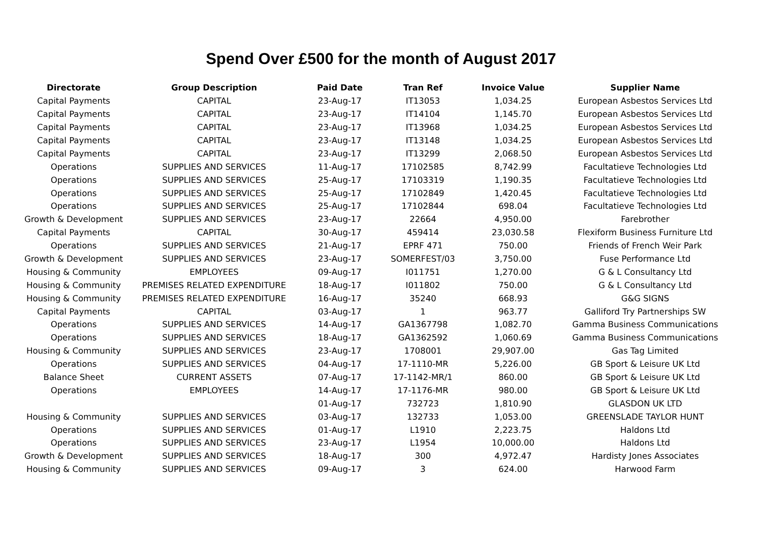Spend Over £500 for the month of August 2017
| Directorate | Group Description | Paid Date | Tran Ref | Invoice Value | Supplier Name |
| --- | --- | --- | --- | --- | --- |
| Capital Payments | CAPITAL | 23-Aug-17 | IT13053 | 1,034.25 | European Asbestos Services Ltd |
| Capital Payments | CAPITAL | 23-Aug-17 | IT14104 | 1,145.70 | European Asbestos Services Ltd |
| Capital Payments | CAPITAL | 23-Aug-17 | IT13968 | 1,034.25 | European Asbestos Services Ltd |
| Capital Payments | CAPITAL | 23-Aug-17 | IT13148 | 1,034.25 | European Asbestos Services Ltd |
| Capital Payments | CAPITAL | 23-Aug-17 | IT13299 | 2,068.50 | European Asbestos Services Ltd |
| Operations | SUPPLIES AND SERVICES | 11-Aug-17 | 17102585 | 8,742.99 | Facultatieve Technologies Ltd |
| Operations | SUPPLIES AND SERVICES | 25-Aug-17 | 17103319 | 1,190.35 | Facultatieve Technologies Ltd |
| Operations | SUPPLIES AND SERVICES | 25-Aug-17 | 17102849 | 1,420.45 | Facultatieve Technologies Ltd |
| Operations | SUPPLIES AND SERVICES | 25-Aug-17 | 17102844 | 698.04 | Facultatieve Technologies Ltd |
| Growth & Development | SUPPLIES AND SERVICES | 23-Aug-17 | 22664 | 4,950.00 | Farebrother |
| Capital Payments | CAPITAL | 30-Aug-17 | 459414 | 23,030.58 | Flexiform Business Furniture Ltd |
| Operations | SUPPLIES AND SERVICES | 21-Aug-17 | EPRF 471 | 750.00 | Friends of French Weir Park |
| Growth & Development | SUPPLIES AND SERVICES | 23-Aug-17 | SOMERFEST/03 | 3,750.00 | Fuse Performance Ltd |
| Housing & Community | EMPLOYEES | 09-Aug-17 | I011751 | 1,270.00 | G & L Consultancy Ltd |
| Housing & Community | PREMISES RELATED EXPENDITURE | 18-Aug-17 | I011802 | 750.00 | G & L Consultancy Ltd |
| Housing & Community | PREMISES RELATED EXPENDITURE | 16-Aug-17 | 35240 | 668.93 | G&G SIGNS |
| Capital Payments | CAPITAL | 03-Aug-17 | 1 | 963.77 | Galliford Try Partnerships SW |
| Operations | SUPPLIES AND SERVICES | 14-Aug-17 | GA1367798 | 1,082.70 | Gamma Business Communications |
| Operations | SUPPLIES AND SERVICES | 18-Aug-17 | GA1362592 | 1,060.69 | Gamma Business Communications |
| Housing & Community | SUPPLIES AND SERVICES | 23-Aug-17 | 1708001 | 29,907.00 | Gas Tag Limited |
| Operations | SUPPLIES AND SERVICES | 04-Aug-17 | 17-1110-MR | 5,226.00 | GB Sport & Leisure UK Ltd |
| Balance Sheet | CURRENT ASSETS | 07-Aug-17 | 17-1142-MR/1 | 860.00 | GB Sport & Leisure UK Ltd |
| Operations | EMPLOYEES | 14-Aug-17 | 17-1176-MR | 980.00 | GB Sport & Leisure UK Ltd |
| | | 01-Aug-17 | 732723 | 1,810.90 | GLASDON UK LTD |
| Housing & Community | SUPPLIES AND SERVICES | 03-Aug-17 | 132733 | 1,053.00 | GREENSLADE TAYLOR HUNT |
| Operations | SUPPLIES AND SERVICES | 01-Aug-17 | L1910 | 2,223.75 | Haldons Ltd |
| Operations | SUPPLIES AND SERVICES | 23-Aug-17 | L1954 | 10,000.00 | Haldons Ltd |
| Growth & Development | SUPPLIES AND SERVICES | 18-Aug-17 | 300 | 4,972.47 | Hardisty Jones Associates |
| Housing & Community | SUPPLIES AND SERVICES | 09-Aug-17 | 3 | 624.00 | Harwood Farm |